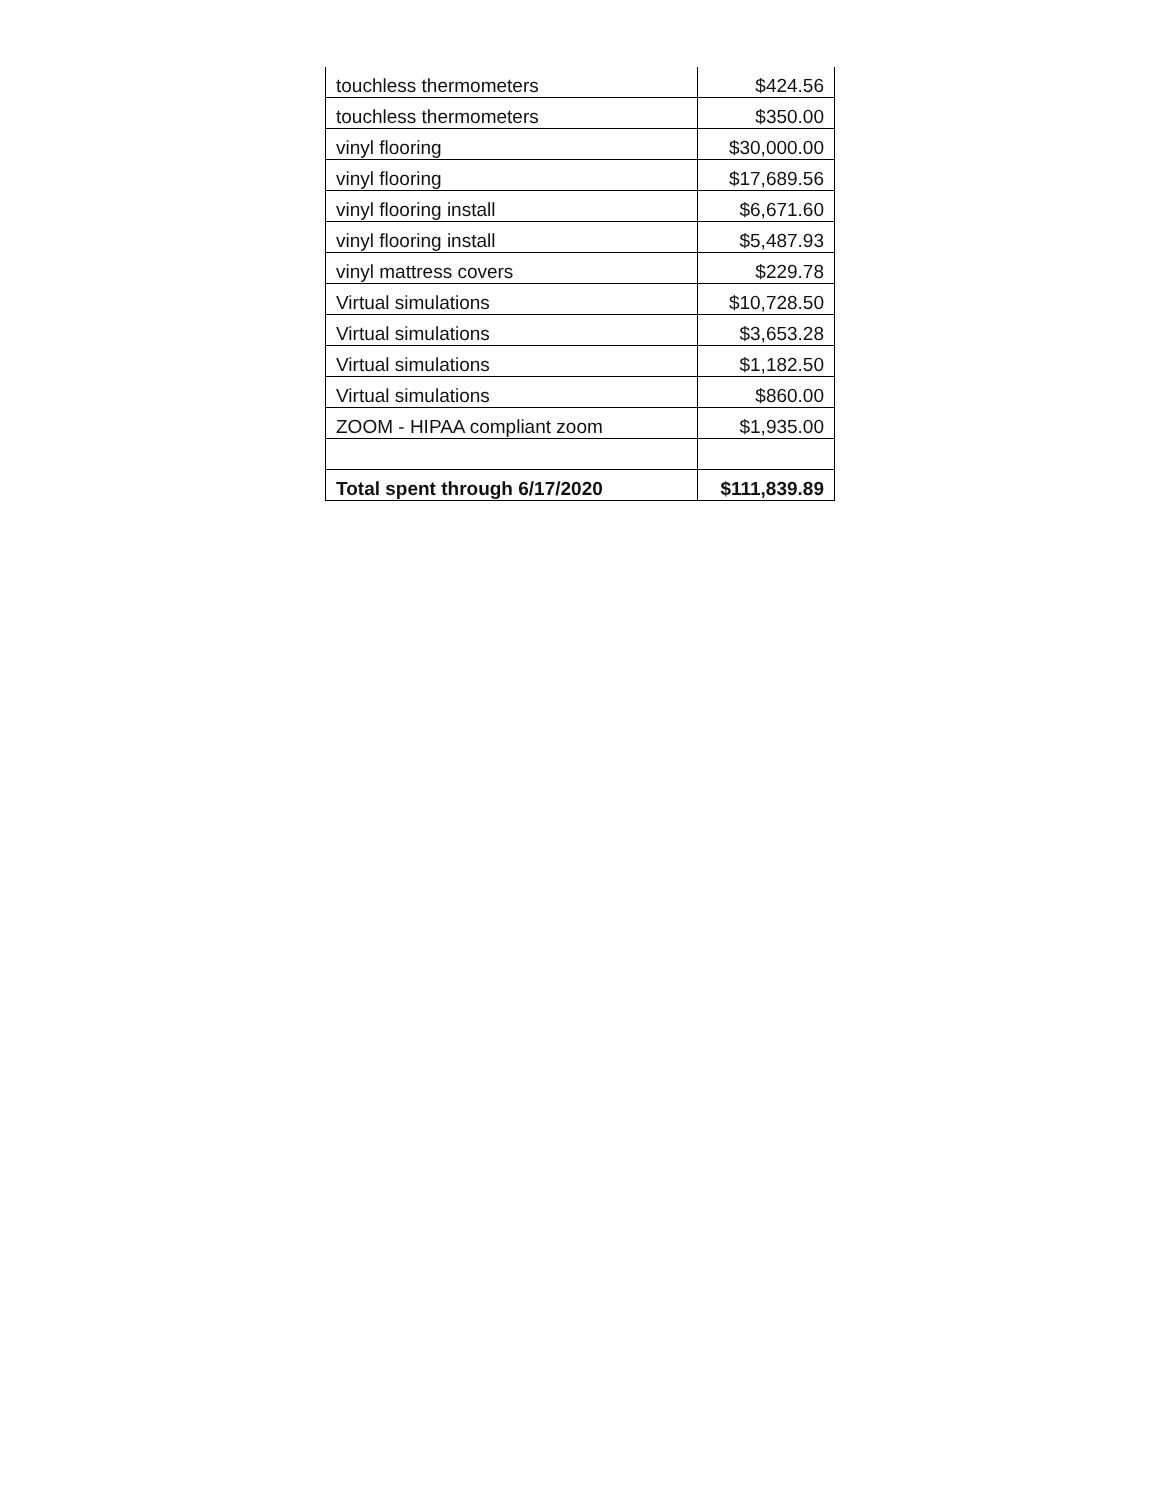| touchless thermometers | $424.56 |
| touchless thermometers | $350.00 |
| vinyl flooring | $30,000.00 |
| vinyl flooring | $17,689.56 |
| vinyl flooring install | $6,671.60 |
| vinyl flooring install | $5,487.93 |
| vinyl mattress covers | $229.78 |
| Virtual simulations | $10,728.50 |
| Virtual simulations | $3,653.28 |
| Virtual simulations | $1,182.50 |
| Virtual simulations | $860.00 |
| ZOOM - HIPAA compliant zoom | $1,935.00 |
| Total spent through 6/17/2020 | $111,839.89 |